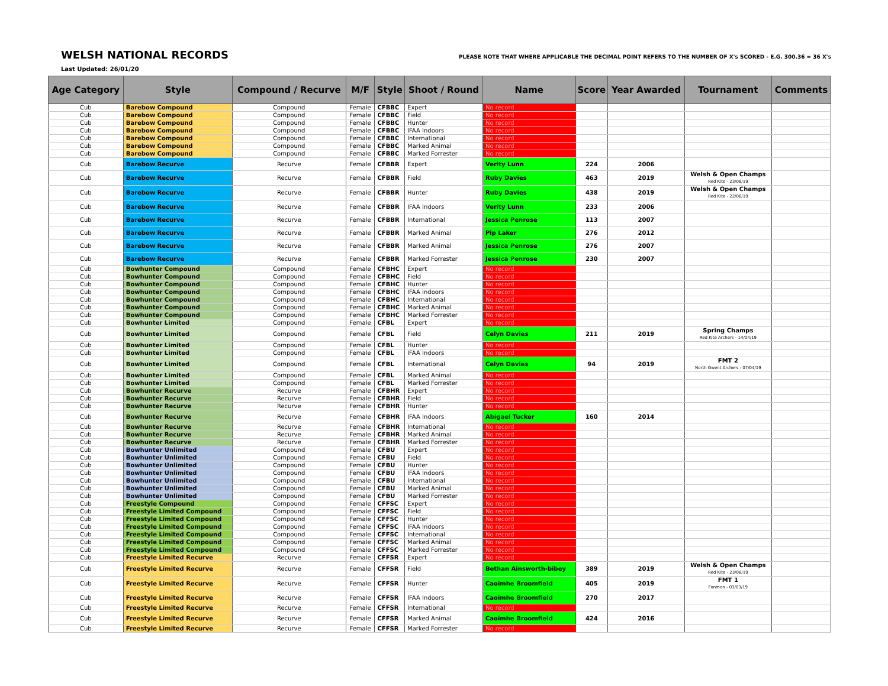WELSH NATIONAL RECORDS
PLEASE NOTE THAT WHERE APPLICABLE THE DECIMAL POINT REFERS TO THE NUMBER OF X's SCORED - E.G. 300.36 = 36 X's
Last Updated: 26/01/20
| Age Category | Style | Compound / Recurve | M/F | Style | Shoot / Round | Name | Score | Year Awarded | Tournament | Comments |
| --- | --- | --- | --- | --- | --- | --- | --- | --- | --- | --- |
| Cub | Barebow Compound | Compound | Female | CFBBC | Expert | No record | | | | |
| Cub | Barebow Compound | Compound | Female | CFBBC | Field | No record | | | | |
| Cub | Barebow Compound | Compound | Female | CFBBC | Hunter | No record | | | | |
| Cub | Barebow Compound | Compound | Female | CFBBC | IFAA Indoors | No record | | | | |
| Cub | Barebow Compound | Compound | Female | CFBBC | International | No record | | | | |
| Cub | Barebow Compound | Compound | Female | CFBBC | Marked Animal | No record | | | | |
| Cub | Barebow Compound | Compound | Female | CFBBC | Marked Forrester | No record | | | | |
| Cub | Barebow Recurve | Recurve | Female | CFBBR | Expert | Verity Lunn | 224 | 2006 | | |
| Cub | Barebow Recurve | Recurve | Female | CFBBR | Field | Ruby Davies | 463 | 2019 | Welsh & Open Champs Red Kite - 23/06/19 | |
| Cub | Barebow Recurve | Recurve | Female | CFBBR | Hunter | Ruby Davies | 438 | 2019 | Welsh & Open Champs Red Kite - 22/06/19 | |
| Cub | Barebow Recurve | Recurve | Female | CFBBR | IFAA Indoors | Verity Lunn | 233 | 2006 | | |
| Cub | Barebow Recurve | Recurve | Female | CFBBR | International | Jessica Penrose | 113 | 2007 | | |
| Cub | Barebow Recurve | Recurve | Female | CFBBR | Marked Animal | Pip Laker | 276 | 2012 | | |
| Cub | Barebow Recurve | Recurve | Female | CFBBR | Marked Animal | Jessica Penrose | 276 | 2007 | | |
| Cub | Barebow Recurve | Recurve | Female | CFBBR | Marked Forrester | Jessica Penrose | 230 | 2007 | | |
| Cub | Bowhunter Compound | Compound | Female | CFBHC | Expert | No record | | | | |
| Cub | Bowhunter Compound | Compound | Female | CFBHC | Field | No record | | | | |
| Cub | Bowhunter Compound | Compound | Female | CFBHC | Hunter | No record | | | | |
| Cub | Bowhunter Compound | Compound | Female | CFBHC | IFAA Indoors | No record | | | | |
| Cub | Bowhunter Compound | Compound | Female | CFBHC | International | No record | | | | |
| Cub | Bowhunter Compound | Compound | Female | CFBHC | Marked Animal | No record | | | | |
| Cub | Bowhunter Compound | Compound | Female | CFBHC | Marked Forrester | No record | | | | |
| Cub | Bowhunter Limited | Compound | Female | CFBL | Expert | No record | | | | |
| Cub | Bowhunter Limited | Compound | Female | CFBL | Field | Celyn Davies | 211 | 2019 | Spring Champs Red Kite Archers - 14/04/19 | |
| Cub | Bowhunter Limited | Compound | Female | CFBL | Hunter | No record | | | | |
| Cub | Bowhunter Limited | Compound | Female | CFBL | IFAA Indoors | No record | | | | |
| Cub | Bowhunter Limited | Compound | Female | CFBL | International | Celyn Davies | 94 | 2019 | FMT 2 North Gwent Archers - 07/04/19 | |
| Cub | Bowhunter Limited | Compound | Female | CFBL | Marked Animal | No record | | | | |
| Cub | Bowhunter Limited | Compound | Female | CFBL | Marked Forrester | No record | | | | |
| Cub | Bowhunter Recurve | Recurve | Female | CFBHR | Expert | No record | | | | |
| Cub | Bowhunter Recurve | Recurve | Female | CFBHR | Field | No record | | | | |
| Cub | Bowhunter Recurve | Recurve | Female | CFBHR | Hunter | No record | | | | |
| Cub | Bowhunter Recurve | Recurve | Female | CFBHR | IFAA Indoors | Abigael Tucker | 160 | 2014 | | |
| Cub | Bowhunter Recurve | Recurve | Female | CFBHR | International | No record | | | | |
| Cub | Bowhunter Recurve | Recurve | Female | CFBHR | Marked Animal | No record | | | | |
| Cub | Bowhunter Recurve | Recurve | Female | CFBHR | Marked Forrester | No record | | | | |
| Cub | Bowhunter Unlimited | Compound | Female | CFBU | Expert | No record | | | | |
| Cub | Bowhunter Unlimited | Compound | Female | CFBU | Field | No record | | | | |
| Cub | Bowhunter Unlimited | Compound | Female | CFBU | Hunter | No record | | | | |
| Cub | Bowhunter Unlimited | Compound | Female | CFBU | IFAA Indoors | No record | | | | |
| Cub | Bowhunter Unlimited | Compound | Female | CFBU | International | No record | | | | |
| Cub | Bowhunter Unlimited | Compound | Female | CFBU | Marked Animal | No record | | | | |
| Cub | Bowhunter Unlimited | Compound | Female | CFBU | Marked Forrester | No record | | | | |
| Cub | Freestyle Compound | Compound | Female | CFFSC | Expert | No record | | | | |
| Cub | Freestyle Limited Compound | Compound | Female | CFFSC | Field | No record | | | | |
| Cub | Freestyle Limited Compound | Compound | Female | CFFSC | Hunter | No record | | | | |
| Cub | Freestyle Limited Compound | Compound | Female | CFFSC | IFAA Indoors | No record | | | | |
| Cub | Freestyle Limited Compound | Compound | Female | CFFSC | International | No record | | | | |
| Cub | Freestyle Limited Compound | Compound | Female | CFFSC | Marked Animal | No record | | | | |
| Cub | Freestyle Limited Compound | Compound | Female | CFFSC | Marked Forrester | No record | | | | |
| Cub | Freestyle Limited Recurve | Recurve | Female | CFFSR | Expert | No record | | | | |
| Cub | Freestyle Limited Recurve | Recurve | Female | CFFSR | Field | Bethan Ainsworth-bibey | 389 | 2019 | Welsh & Open Champs Red Kite - 23/06/19 | |
| Cub | Freestyle Limited Recurve | Recurve | Female | CFFSR | Hunter | Caoimhe Broomfield | 405 | 2019 | FMT 1 Fonmon - 03/03/19 | |
| Cub | Freestyle Limited Recurve | Recurve | Female | CFFSR | IFAA Indoors | Caoimhe Broomfield | 270 | 2017 | | |
| Cub | Freestyle Limited Recurve | Recurve | Female | CFFSR | International | No record | | | | |
| Cub | Freestyle Limited Recurve | Recurve | Female | CFFSR | Marked Animal | Caoimhe Broomfield | 424 | 2016 | | |
| Cub | Freestyle Limited Recurve | Recurve | Female | CFFSR | Marked Forrester | No record | | | | |